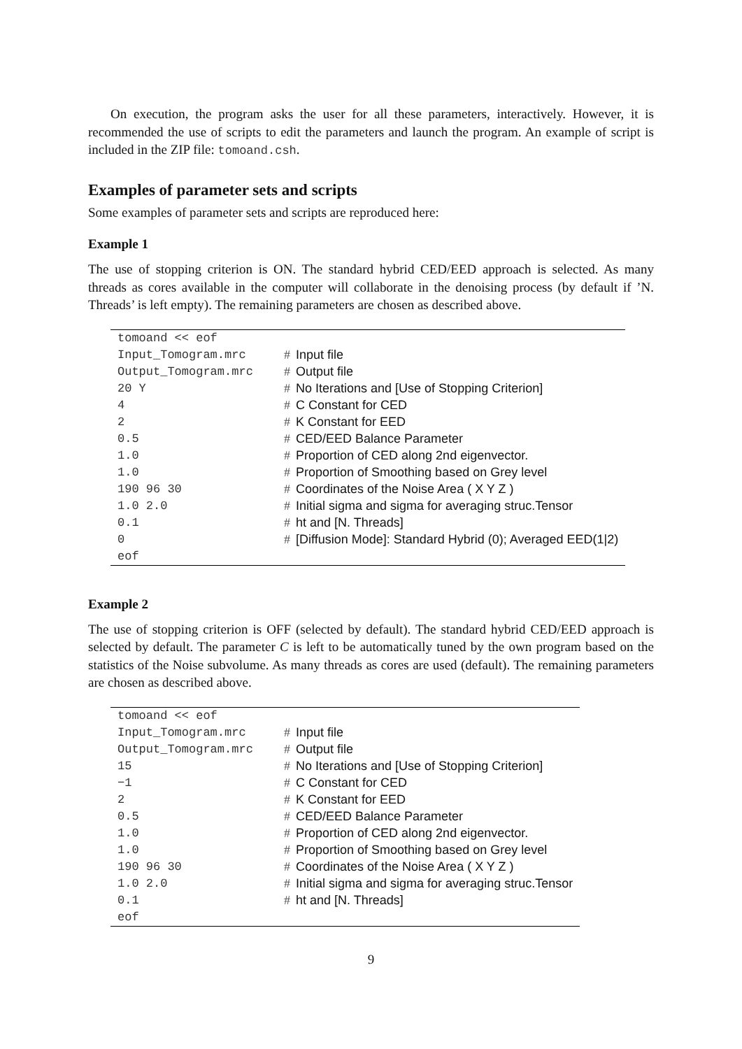On execution, the program asks the user for all these parameters, interactively. However, it is recommended the use of scripts to edit the parameters and launch the program. An example of script is included in the ZIP file: tomoand.csh.
Examples of parameter sets and scripts
Some examples of parameter sets and scripts are reproduced here:
Example 1
The use of stopping criterion is ON. The standard hybrid CED/EED approach is selected. As many threads as cores available in the computer will collaborate in the denoising process (by default if ’N. Threads’ is left empty). The remaining parameters are chosen as described above.
| tomoand << eof | |
| Input_Tomogram.mrc | # Input file |
| Output_Tomogram.mrc | # Output file |
| 20 Y | # No Iterations and [Use of Stopping Criterion] |
| 4 | # C Constant for CED |
| 2 | # K Constant for EED |
| 0.5 | # CED/EED Balance Parameter |
| 1.0 | # Proportion of CED along 2nd eigenvector. |
| 1.0 | # Proportion of Smoothing based on Grey level |
| 190 96 30 | # Coordinates of the Noise Area ( X Y Z ) |
| 1.0 2.0 | # Initial sigma and sigma for averaging struc.Tensor |
| 0.1 | # ht and [N. Threads] |
| 0 | # [Diffusion Mode]: Standard Hybrid (0); Averaged EED(1/2) |
| eof | |
Example 2
The use of stopping criterion is OFF (selected by default). The standard hybrid CED/EED approach is selected by default. The parameter C is left to be automatically tuned by the own program based on the statistics of the Noise subvolume. As many threads as cores are used (default). The remaining parameters are chosen as described above.
| tomoand << eof | |
| Input_Tomogram.mrc | # Input file |
| Output_Tomogram.mrc | # Output file |
| 15 | # No Iterations and [Use of Stopping Criterion] |
| −1 | # C Constant for CED |
| 2 | # K Constant for EED |
| 0.5 | # CED/EED Balance Parameter |
| 1.0 | # Proportion of CED along 2nd eigenvector. |
| 1.0 | # Proportion of Smoothing based on Grey level |
| 190 96 30 | # Coordinates of the Noise Area ( X Y Z ) |
| 1.0 2.0 | # Initial sigma and sigma for averaging struc.Tensor |
| 0.1 | # ht and [N. Threads] |
| eof | |
9